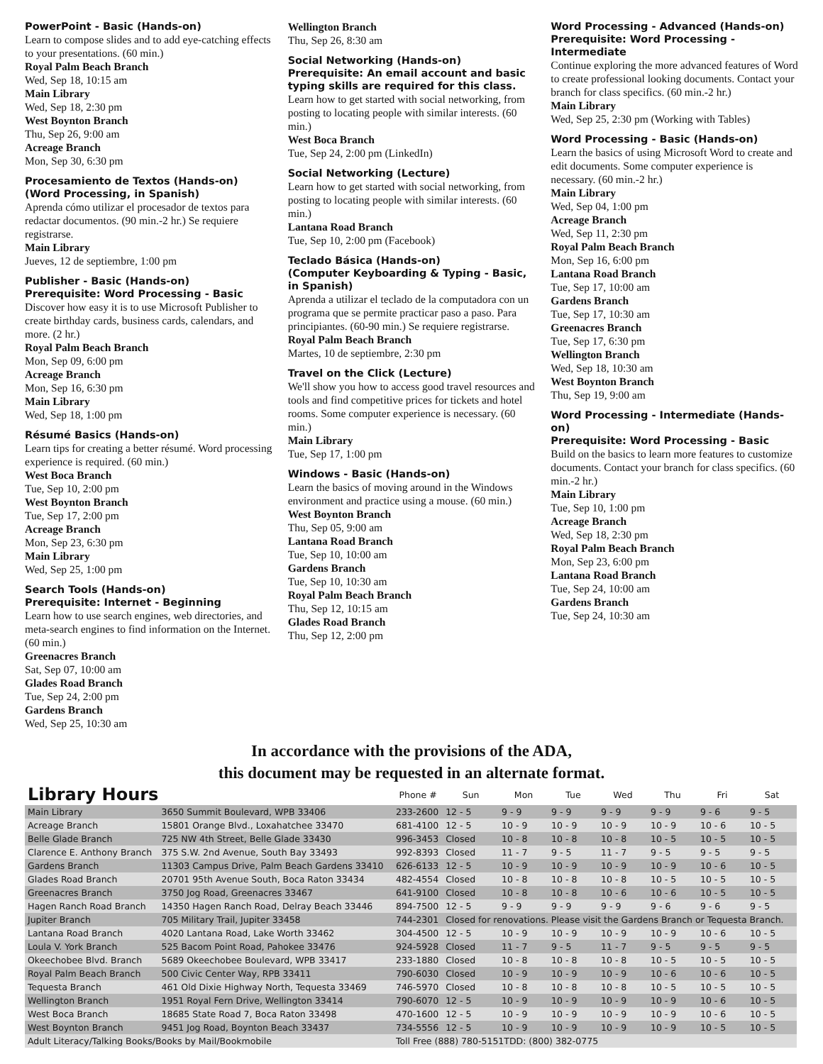PowerPoint - Basic (Hands-on)
Learn to compose slides and to add eye-catching effects to your presentations. (60 min.)
Royal Palm Beach Branch
Wed, Sep 18, 10:15 am
Main Library
Wed, Sep 18, 2:30 pm
West Boynton Branch
Thu, Sep 26, 9:00 am
Acreage Branch
Mon, Sep 30, 6:30 pm
Procesamiento de Textos (Hands-on) (Word Processing, in Spanish)
Aprenda cómo utilizar el procesador de textos para redactar documentos. (90 min.-2 hr.) Se requiere registrarse.
Main Library
Jueves, 12 de septiembre, 1:00 pm
Publisher - Basic (Hands-on)
Prerequisite: Word Processing - Basic
Discover how easy it is to use Microsoft Publisher to create birthday cards, business cards, calendars, and more. (2 hr.)
Royal Palm Beach Branch
Mon, Sep 09, 6:00 pm
Acreage Branch
Mon, Sep 16, 6:30 pm
Main Library
Wed, Sep 18, 1:00 pm
Résumé Basics (Hands-on)
Learn tips for creating a better résumé. Word processing experience is required. (60 min.)
West Boca Branch
Tue, Sep 10, 2:00 pm
West Boynton Branch
Tue, Sep 17, 2:00 pm
Acreage Branch
Mon, Sep 23, 6:30 pm
Main Library
Wed, Sep 25, 1:00 pm
Search Tools (Hands-on)
Prerequisite: Internet - Beginning
Learn how to use search engines, web directories, and meta-search engines to find information on the Internet. (60 min.)
Greenacres Branch
Sat, Sep 07, 10:00 am
Glades Road Branch
Tue, Sep 24, 2:00 pm
Gardens Branch
Wed, Sep 25, 10:30 am
Wellington Branch
Thu, Sep 26, 8:30 am
Social Networking (Hands-on)
Prerequisite: An email account and basic typing skills are required for this class.
Learn how to get started with social networking, from posting to locating people with similar interests. (60 min.)
West Boca Branch
Tue, Sep 24, 2:00 pm (LinkedIn)
Social Networking (Lecture)
Learn how to get started with social networking, from posting to locating people with similar interests. (60 min.)
Lantana Road Branch
Tue, Sep 10, 2:00 pm (Facebook)
Teclado Básica (Hands-on)
(Computer Keyboarding & Typing - Basic, in Spanish)
Aprenda a utilizar el teclado de la computadora con un programa que se permite practicar paso a paso. Para principiantes. (60-90 min.) Se requiere registrarse.
Royal Palm Beach Branch
Martes, 10 de septiembre, 2:30 pm
Travel on the Click (Lecture)
We'll show you how to access good travel resources and tools and find competitive prices for tickets and hotel rooms. Some computer experience is necessary. (60 min.)
Main Library
Tue, Sep 17, 1:00 pm
Windows - Basic (Hands-on)
Learn the basics of moving around in the Windows environment and practice using a mouse. (60 min.)
West Boynton Branch
Thu, Sep 05, 9:00 am
Lantana Road Branch
Tue, Sep 10, 10:00 am
Gardens Branch
Tue, Sep 10, 10:30 am
Royal Palm Beach Branch
Thu, Sep 12, 10:15 am
Glades Road Branch
Thu, Sep 12, 2:00 pm
Word Processing - Advanced (Hands-on)
Prerequisite: Word Processing - Intermediate
Continue exploring the more advanced features of Word to create professional looking documents. Contact your branch for class specifics. (60 min.-2 hr.)
Main Library
Wed, Sep 25, 2:30 pm (Working with Tables)
Word Processing - Basic (Hands-on)
Learn the basics of using Microsoft Word to create and edit documents. Some computer experience is necessary. (60 min.-2 hr.)
Main Library
Wed, Sep 04, 1:00 pm
Acreage Branch
Wed, Sep 11, 2:30 pm
Royal Palm Beach Branch
Mon, Sep 16, 6:00 pm
Lantana Road Branch
Tue, Sep 17, 10:00 am
Gardens Branch
Tue, Sep 17, 10:30 am
Greenacres Branch
Tue, Sep 17, 6:30 pm
Wellington Branch
Wed, Sep 18, 10:30 am
West Boynton Branch
Thu, Sep 19, 9:00 am
Word Processing - Intermediate (Hands-on)
Prerequisite: Word Processing - Basic
Build on the basics to learn more features to customize documents. Contact your branch for class specifics. (60 min.-2 hr.)
Main Library
Tue, Sep 10, 1:00 pm
Acreage Branch
Wed, Sep 18, 2:30 pm
Royal Palm Beach Branch
Mon, Sep 23, 6:00 pm
Lantana Road Branch
Tue, Sep 24, 10:00 am
Gardens Branch
Tue, Sep 24, 10:30 am
In accordance with the provisions of the ADA,
this document may be requested in an alternate format.
| Library Hours | | Phone # | Sun | Mon | Tue | Wed | Thu | Fri | Sat |
| --- | --- | --- | --- | --- | --- | --- | --- | --- | --- |
| Main Library | 3650 Summit Boulevard, WPB 33406 | 233-2600 | 12 - 5 | 9 - 9 | 9 - 9 | 9 - 9 | 9 - 9 | 9 - 6 | 9 - 5 |
| Acreage Branch | 15801 Orange Blvd., Loxahatchee 33470 | 681-4100 | 12 - 5 | 10 - 9 | 10 - 9 | 10 - 9 | 10 - 9 | 10 - 6 | 10 - 5 |
| Belle Glade Branch | 725 NW 4th Street, Belle Glade 33430 | 996-3453 | Closed | 10 - 8 | 10 - 8 | 10 - 8 | 10 - 5 | 10 - 5 | 10 - 5 |
| Clarence E. Anthony Branch | 375 S.W. 2nd Avenue, South Bay 33493 | 992-8393 | Closed | 11 - 7 | 9 - 5 | 11 - 7 | 9 - 5 | 9 - 5 | 9 - 5 |
| Gardens Branch | 11303 Campus Drive, Palm Beach Gardens 33410 | 626-6133 | 12 - 5 | 10 - 9 | 10 - 9 | 10 - 9 | 10 - 9 | 10 - 6 | 10 - 5 |
| Glades Road Branch | 20701 95th Avenue South, Boca Raton 33434 | 482-4554 | Closed | 10 - 8 | 10 - 8 | 10 - 8 | 10 - 5 | 10 - 5 | 10 - 5 |
| Greenacres Branch | 3750 Jog Road, Greenacres 33467 | 641-9100 | Closed | 10 - 8 | 10 - 8 | 10 - 6 | 10 - 6 | 10 - 5 | 10 - 5 |
| Hagen Ranch Road Branch | 14350 Hagen Ranch Road, Delray Beach 33446 | 894-7500 | 12 - 5 | 9 - 9 | 9 - 9 | 9 - 9 | 9 - 6 | 9 - 6 | 9 - 5 |
| Jupiter Branch | 705 Military Trail, Jupiter 33458 | 744-2301 | Closed for renovations. Please visit the Gardens Branch or Tequesta Branch. | | | | | | |
| Lantana Road Branch | 4020 Lantana Road, Lake Worth 33462 | 304-4500 | 12 - 5 | 10 - 9 | 10 - 9 | 10 - 9 | 10 - 9 | 10 - 6 | 10 - 5 |
| Loula V. York Branch | 525 Bacom Point Road, Pahokee 33476 | 924-5928 | Closed | 11 - 7 | 9 - 5 | 11 - 7 | 9 - 5 | 9 - 5 | 9 - 5 |
| Okeechobee Blvd. Branch | 5689 Okeechobee Boulevard, WPB 33417 | 233-1880 | Closed | 10 - 8 | 10 - 8 | 10 - 8 | 10 - 5 | 10 - 5 | 10 - 5 |
| Royal Palm Beach Branch | 500 Civic Center Way, RPB 33411 | 790-6030 | Closed | 10 - 9 | 10 - 9 | 10 - 9 | 10 - 6 | 10 - 6 | 10 - 5 |
| Tequesta Branch | 461 Old Dixie Highway North, Tequesta 33469 | 746-5970 | Closed | 10 - 8 | 10 - 8 | 10 - 8 | 10 - 5 | 10 - 5 | 10 - 5 |
| Wellington Branch | 1951 Royal Fern Drive, Wellington 33414 | 790-6070 | 12 - 5 | 10 - 9 | 10 - 9 | 10 - 9 | 10 - 9 | 10 - 6 | 10 - 5 |
| West Boca Branch | 18685 State Road 7, Boca Raton 33498 | 470-1600 | 12 - 5 | 10 - 9 | 10 - 9 | 10 - 9 | 10 - 9 | 10 - 6 | 10 - 5 |
| West Boynton Branch | 9451 Jog Road, Boynton Beach 33437 | 734-5556 | 12 - 5 | 10 - 9 | 10 - 9 | 10 - 9 | 10 - 9 | 10 - 5 | 10 - 5 |
| Adult Literacy/Talking Books/Books by Mail/Bookmobile | | Toll Free (888) 780-5151TDD: (800) 382-0775 | | | | | | | |